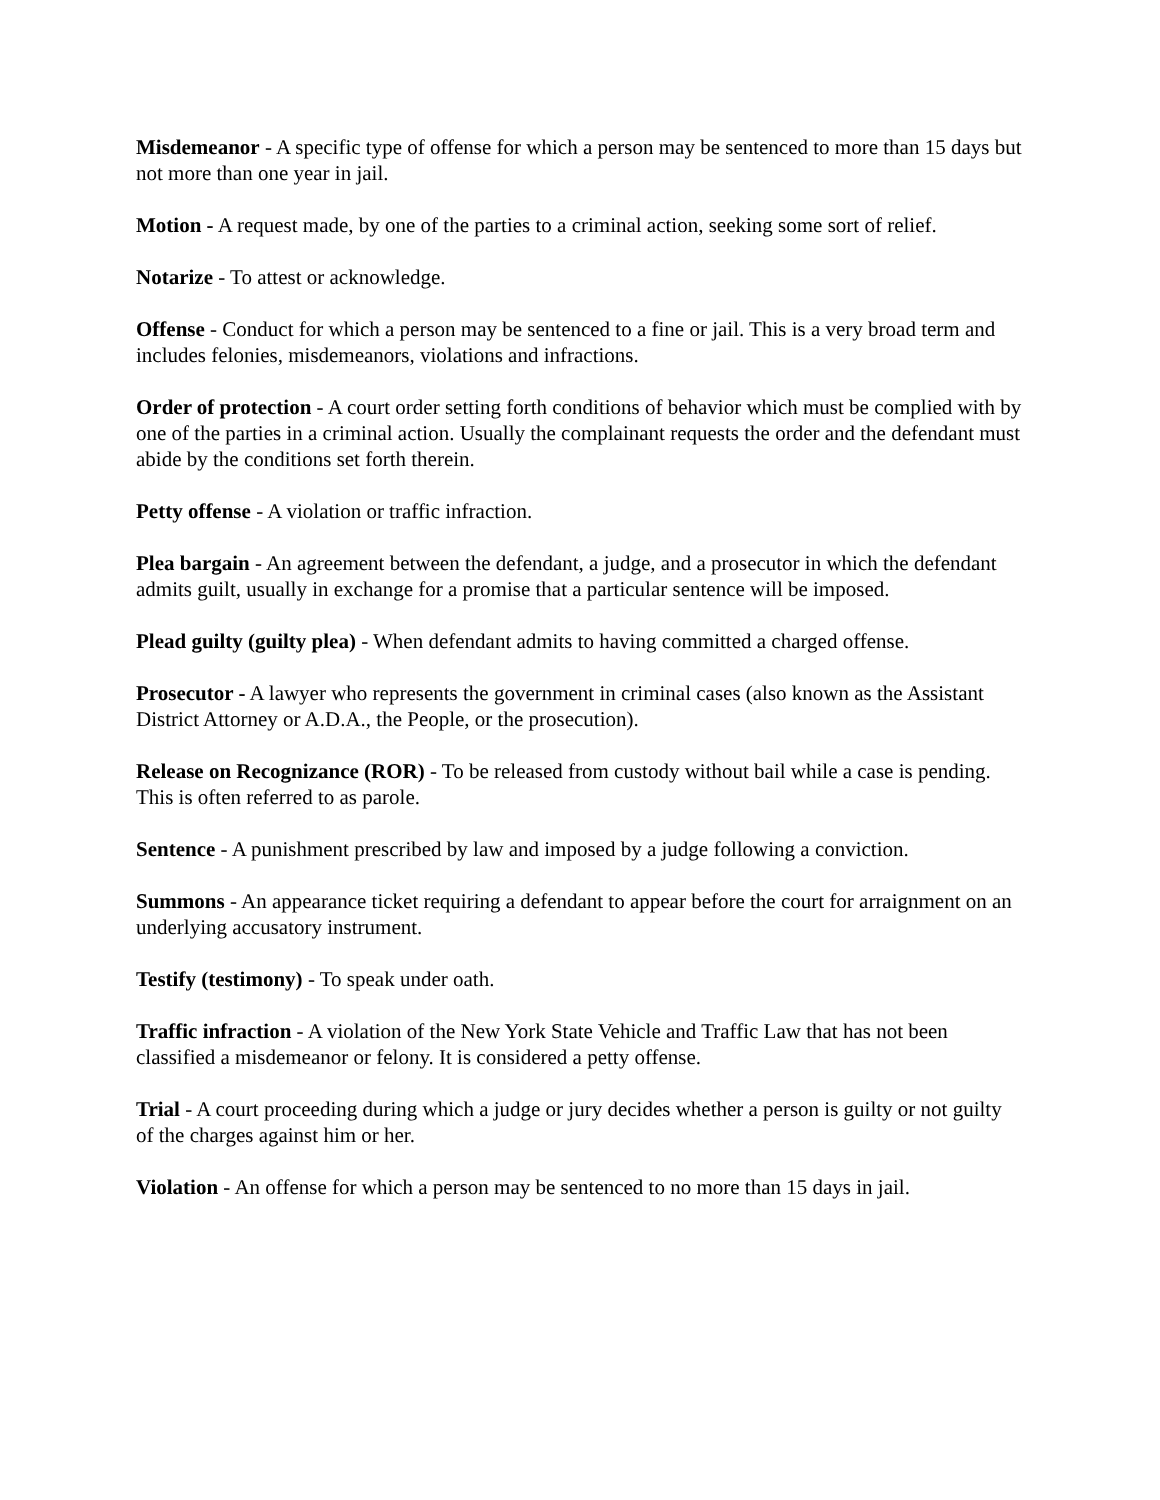Misdemeanor - A specific type of offense for which a person may be sentenced to more than 15 days but not more than one year in jail.
Motion - A request made, by one of the parties to a criminal action, seeking some sort of relief.
Notarize - To attest or acknowledge.
Offense - Conduct for which a person may be sentenced to a fine or jail. This is a very broad term and includes felonies, misdemeanors, violations and infractions.
Order of protection - A court order setting forth conditions of behavior which must be complied with by one of the parties in a criminal action. Usually the complainant requests the order and the defendant must abide by the conditions set forth therein.
Petty offense - A violation or traffic infraction.
Plea bargain - An agreement between the defendant, a judge, and a prosecutor in which the defendant admits guilt, usually in exchange for a promise that a particular sentence will be imposed.
Plead guilty (guilty plea) - When defendant admits to having committed a charged offense.
Prosecutor - A lawyer who represents the government in criminal cases (also known as the Assistant District Attorney or A.D.A., the People, or the prosecution).
Release on Recognizance (ROR) - To be released from custody without bail while a case is pending. This is often referred to as parole.
Sentence - A punishment prescribed by law and imposed by a judge following a conviction.
Summons - An appearance ticket requiring a defendant to appear before the court for arraignment on an underlying accusatory instrument.
Testify (testimony) - To speak under oath.
Traffic infraction - A violation of the New York State Vehicle and Traffic Law that has not been classified a misdemeanor or felony. It is considered a petty offense.
Trial - A court proceeding during which a judge or jury decides whether a person is guilty or not guilty of the charges against him or her.
Violation - An offense for which a person may be sentenced to no more than 15 days in jail.